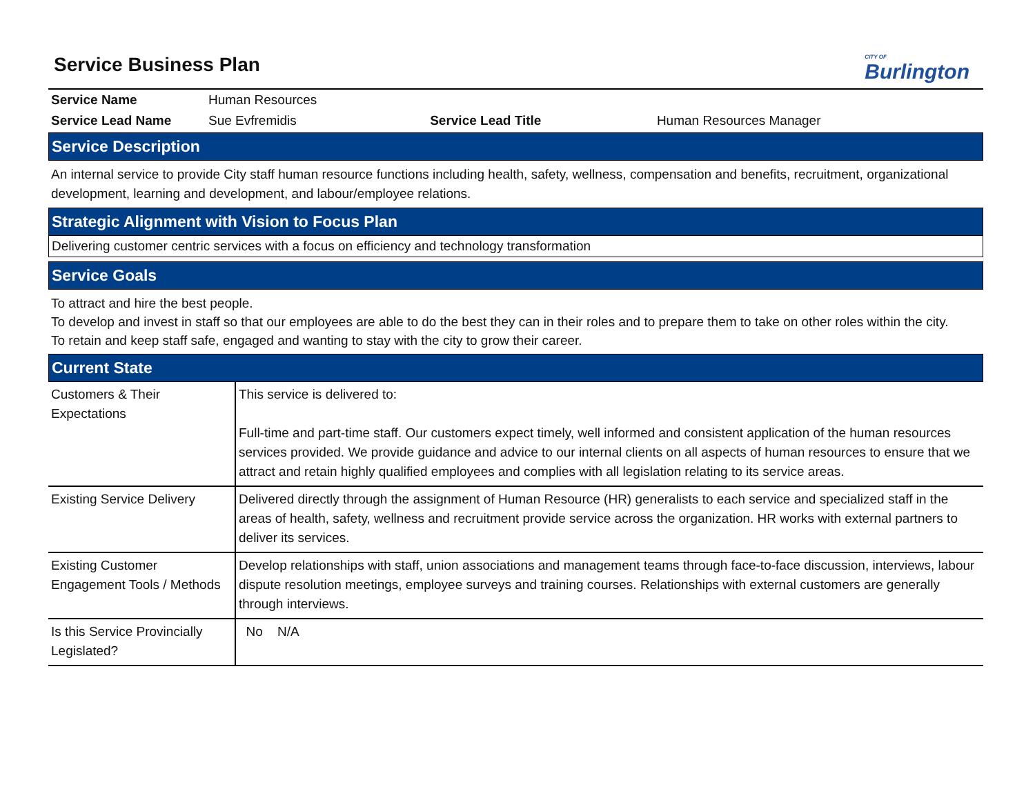Service Business Plan
CITY OF
Burlington
| Service Name | Human Resources | | |
| Service Lead Name | Sue Evfremidis | Service Lead Title | Human Resources Manager |
Service Description
An internal service to provide City staff human resource functions including health, safety, wellness, compensation and benefits, recruitment, organizational development, learning and development, and labour/employee relations.
Strategic Alignment with Vision to Focus Plan
Delivering customer centric services with a focus on efficiency and technology transformation
Service Goals
To attract and hire the best people.
To develop and invest in staff so that our employees are able to do the best they can in their roles and to prepare them to take on other roles within the city.
To retain and keep staff safe, engaged and wanting to stay with the city to grow their career.
Current State
| Customers & Their Expectations | This service is delivered to: Full-time and part-time staff. Our customers expect timely, well informed and consistent application of the human resources services provided. We provide guidance and advice to our internal clients on all aspects of human resources to ensure that we attract and retain highly qualified employees and complies with all legislation relating to its service areas. |
| Existing Service Delivery | Delivered directly through the assignment of Human Resource (HR) generalists to each service and specialized staff in the areas of health, safety, wellness and recruitment provide service across the organization. HR works with external partners to deliver its services. |
| Existing Customer Engagement Tools / Methods | Develop relationships with staff, union associations and management teams through face-to-face discussion, interviews, labour dispute resolution meetings, employee surveys and training courses. Relationships with external customers are generally through interviews. |
| Is this Service Provincially Legislated? | No N/A |